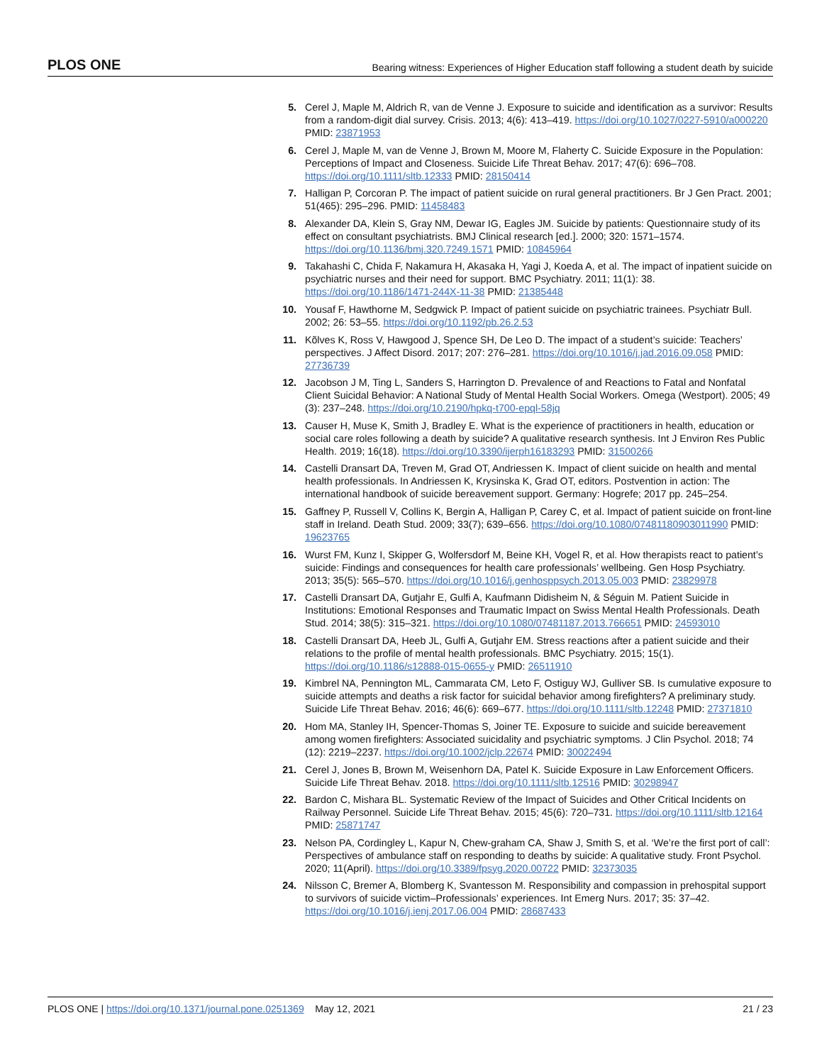PLOS ONE Bearing witness: Experiences of Higher Education staff following a student death by suicide
5. Cerel J, Maple M, Aldrich R, van de Venne J. Exposure to suicide and identification as a survivor: Results from a random-digit dial survey. Crisis. 2013; 4(6): 413–419. https://doi.org/10.1027/0227-5910/a000220 PMID: 23871953
6. Cerel J, Maple M, van de Venne J, Brown M, Moore M, Flaherty C. Suicide Exposure in the Population: Perceptions of Impact and Closeness. Suicide Life Threat Behav. 2017; 47(6): 696–708. https://doi.org/10.1111/sltb.12333 PMID: 28150414
7. Halligan P, Corcoran P. The impact of patient suicide on rural general practitioners. Br J Gen Pract. 2001; 51(465): 295–296. PMID: 11458483
8. Alexander DA, Klein S, Gray NM, Dewar IG, Eagles JM. Suicide by patients: Questionnaire study of its effect on consultant psychiatrists. BMJ Clinical research [ed.]. 2000; 320: 1571–1574. https://doi.org/10.1136/bmj.320.7249.1571 PMID: 10845964
9. Takahashi C, Chida F, Nakamura H, Akasaka H, Yagi J, Koeda A, et al. The impact of inpatient suicide on psychiatric nurses and their need for support. BMC Psychiatry. 2011; 11(1): 38. https://doi.org/10.1186/1471-244X-11-38 PMID: 21385448
10. Yousaf F, Hawthorne M, Sedgwick P. Impact of patient suicide on psychiatric trainees. Psychiatr Bull. 2002; 26: 53–55. https://doi.org/10.1192/pb.26.2.53
11. Kõlves K, Ross V, Hawgood J, Spence SH, De Leo D. The impact of a student’s suicide: Teachers’ perspectives. J Affect Disord. 2017; 207: 276–281. https://doi.org/10.1016/j.jad.2016.09.058 PMID: 27736739
12. Jacobson J M, Ting L, Sanders S, Harrington D. Prevalence of and Reactions to Fatal and Nonfatal Client Suicidal Behavior: A National Study of Mental Health Social Workers. Omega (Westport). 2005; 49 (3): 237–248. https://doi.org/10.2190/hpkq-t700-epql-58jq
13. Causer H, Muse K, Smith J, Bradley E. What is the experience of practitioners in health, education or social care roles following a death by suicide? A qualitative research synthesis. Int J Environ Res Public Health. 2019; 16(18). https://doi.org/10.3390/ijerph16183293 PMID: 31500266
14. Castelli Dransart DA, Treven M, Grad OT, Andriessen K. Impact of client suicide on health and mental health professionals. In Andriessen K, Krysinska K, Grad OT, editors. Postvention in action: The international handbook of suicide bereavement support. Germany: Hogrefe; 2017 pp. 245–254.
15. Gaffney P, Russell V, Collins K, Bergin A, Halligan P, Carey C, et al. Impact of patient suicide on front-line staff in Ireland. Death Stud. 2009; 33(7); 639–656. https://doi.org/10.1080/07481180903011990 PMID: 19623765
16. Wurst FM, Kunz I, Skipper G, Wolfersdorf M, Beine KH, Vogel R, et al. How therapists react to patient’s suicide: Findings and consequences for health care professionals’ wellbeing. Gen Hosp Psychiatry. 2013; 35(5): 565–570. https://doi.org/10.1016/j.genhosppsych.2013.05.003 PMID: 23829978
17. Castelli Dransart DA, Gutjahr E, Gulfi A, Kaufmann Didisheim N, & Séguin M. Patient Suicide in Institutions: Emotional Responses and Traumatic Impact on Swiss Mental Health Professionals. Death Stud. 2014; 38(5): 315–321. https://doi.org/10.1080/07481187.2013.766651 PMID: 24593010
18. Castelli Dransart DA, Heeb JL, Gulfi A, Gutjahr EM. Stress reactions after a patient suicide and their relations to the profile of mental health professionals. BMC Psychiatry. 2015; 15(1). https://doi.org/10.1186/s12888-015-0655-y PMID: 26511910
19. Kimbrel NA, Pennington ML, Cammarata CM, Leto F, Ostiguy WJ, Gulliver SB. Is cumulative exposure to suicide attempts and deaths a risk factor for suicidal behavior among firefighters? A preliminary study. Suicide Life Threat Behav. 2016; 46(6): 669–677. https://doi.org/10.1111/sltb.12248 PMID: 27371810
20. Hom MA, Stanley IH, Spencer-Thomas S, Joiner TE. Exposure to suicide and suicide bereavement among women firefighters: Associated suicidality and psychiatric symptoms. J Clin Psychol. 2018; 74 (12): 2219–2237. https://doi.org/10.1002/jclp.22674 PMID: 30022494
21. Cerel J, Jones B, Brown M, Weisenhorn DA, Patel K. Suicide Exposure in Law Enforcement Officers. Suicide Life Threat Behav. 2018. https://doi.org/10.1111/sltb.12516 PMID: 30298947
22. Bardon C, Mishara BL. Systematic Review of the Impact of Suicides and Other Critical Incidents on Railway Personnel. Suicide Life Threat Behav. 2015; 45(6): 720–731. https://doi.org/10.1111/sltb.12164 PMID: 25871747
23. Nelson PA, Cordingley L, Kapur N, Chew-graham CA, Shaw J, Smith S, et al. ‘We’re the first port of call’: Perspectives of ambulance staff on responding to deaths by suicide: A qualitative study. Front Psychol. 2020; 11(April). https://doi.org/10.3389/fpsyg.2020.00722 PMID: 32373035
24. Nilsson C, Bremer A, Blomberg K, Svantesson M. Responsibility and compassion in prehospital support to survivors of suicide victim–Professionals’ experiences. Int Emerg Nurs. 2017; 35: 37–42. https://doi.org/10.1016/j.ienj.2017.06.004 PMID: 28687433
PLOS ONE | https://doi.org/10.1371/journal.pone.0251369 May 12, 2021 21 / 23